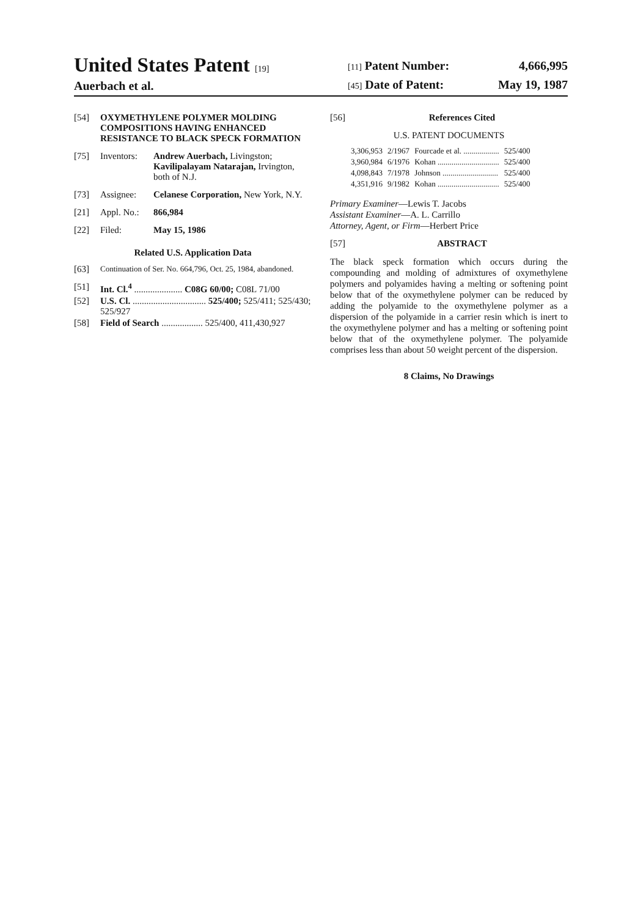United States Patent [19]
Auerbach et al.
[11] Patent Number: 4,666,995
[45] Date of Patent: May 19, 1987
[54] OXYMETHYLENE POLYMER MOLDING COMPOSITIONS HAVING ENHANCED RESISTANCE TO BLACK SPECK FORMATION
[75] Inventors: Andrew Auerbach, Livingston; Kavilipalayam Natarajan, Irvington, both of N.J.
[73] Assignee: Celanese Corporation, New York, N.Y.
[21] Appl. No.: 866,984
[22] Filed: May 15, 1986
Related U.S. Application Data
[63] Continuation of Ser. No. 664,796, Oct. 25, 1984, abandoned.
[51] Int. Cl.<sup>4</sup> ..................... C08G 60/00; C08L 71/00
[52] U.S. Cl. ................................ 525/400; 525/411; 525/430; 525/927
[58] Field of Search .................. 525/400, 411,430,927
[56] References Cited
U.S. PATENT DOCUMENTS
| 3,306,953 | 2/1967 | Fourcade et al. .................. | 525/400 |
| 3,960,984 | 6/1976 | Kohan ............................... | 525/400 |
| 4,098,843 | 7/1978 | Johnson ............................ | 525/400 |
| 4,351,916 | 9/1982 | Kohan ............................... | 525/400 |
Primary Examiner—Lewis T. Jacobs
Assistant Examiner—A. L. Carrillo
Attorney, Agent, or Firm—Herbert Price
[57] ABSTRACT
The black speck formation which occurs during the compounding and molding of admixtures of oxymethylene polymers and polyamides having a melting or softening point below that of the oxymethylene polymer can be reduced by adding the polyamide to the oxymethylene polymer as a dispersion of the polyamide in a carrier resin which is inert to the oxymethylene polymer and has a melting or softening point below that of the oxymethylene polymer. The polyamide comprises less than about 50 weight percent of the dispersion.
8 Claims, No Drawings